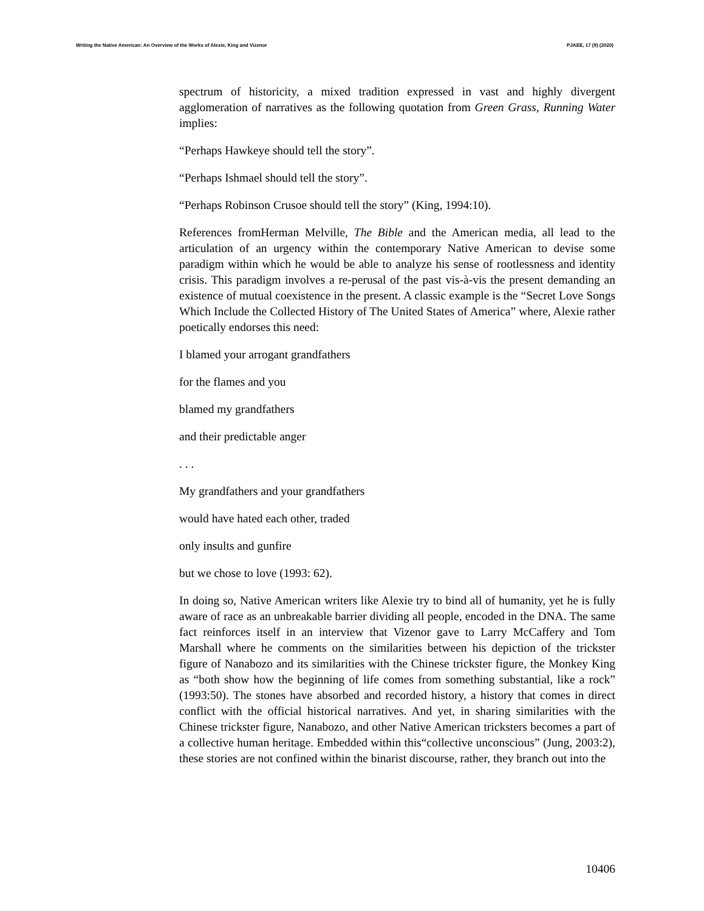Writing the Native American: An Overview of the Works of Alexie, King and Vizenor PJAEE, 17 (9) (2020)
spectrum of historicity, a mixed tradition expressed in vast and highly divergent agglomeration of narratives as the following quotation from Green Grass, Running Water implies:
“Perhaps Hawkeye should tell the story”.
“Perhaps Ishmael should tell the story”.
“Perhaps Robinson Crusoe should tell the story” (King, 1994:10).
References fromHerman Melville, The Bible and the American media, all lead to the articulation of an urgency within the contemporary Native American to devise some paradigm within which he would be able to analyze his sense of rootlessness and identity crisis. This paradigm involves a re-perusal of the past vis-à-vis the present demanding an existence of mutual coexistence in the present. A classic example is the “Secret Love Songs Which Include the Collected History of The United States of America” where, Alexie rather poetically endorses this need:
I blamed your arrogant grandfathers
for the flames and you
blamed my grandfathers
and their predictable anger
. . .
My grandfathers and your grandfathers
would have hated each other, traded
only insults and gunfire
but we chose to love (1993: 62).
In doing so, Native American writers like Alexie try to bind all of humanity, yet he is fully aware of race as an unbreakable barrier dividing all people, encoded in the DNA. The same fact reinforces itself in an interview that Vizenor gave to Larry McCaffery and Tom Marshall where he comments on the similarities between his depiction of the trickster figure of Nanabozo and its similarities with the Chinese trickster figure, the Monkey King as “both show how the beginning of life comes from something substantial, like a rock” (1993:50). The stones have absorbed and recorded history, a history that comes in direct conflict with the official historical narratives. And yet, in sharing similarities with the Chinese trickster figure, Nanabozo, and other Native American tricksters becomes a part of a collective human heritage. Embedded within this“collective unconscious” (Jung, 2003:2), these stories are not confined within the binarist discourse, rather, they branch out into the
10406